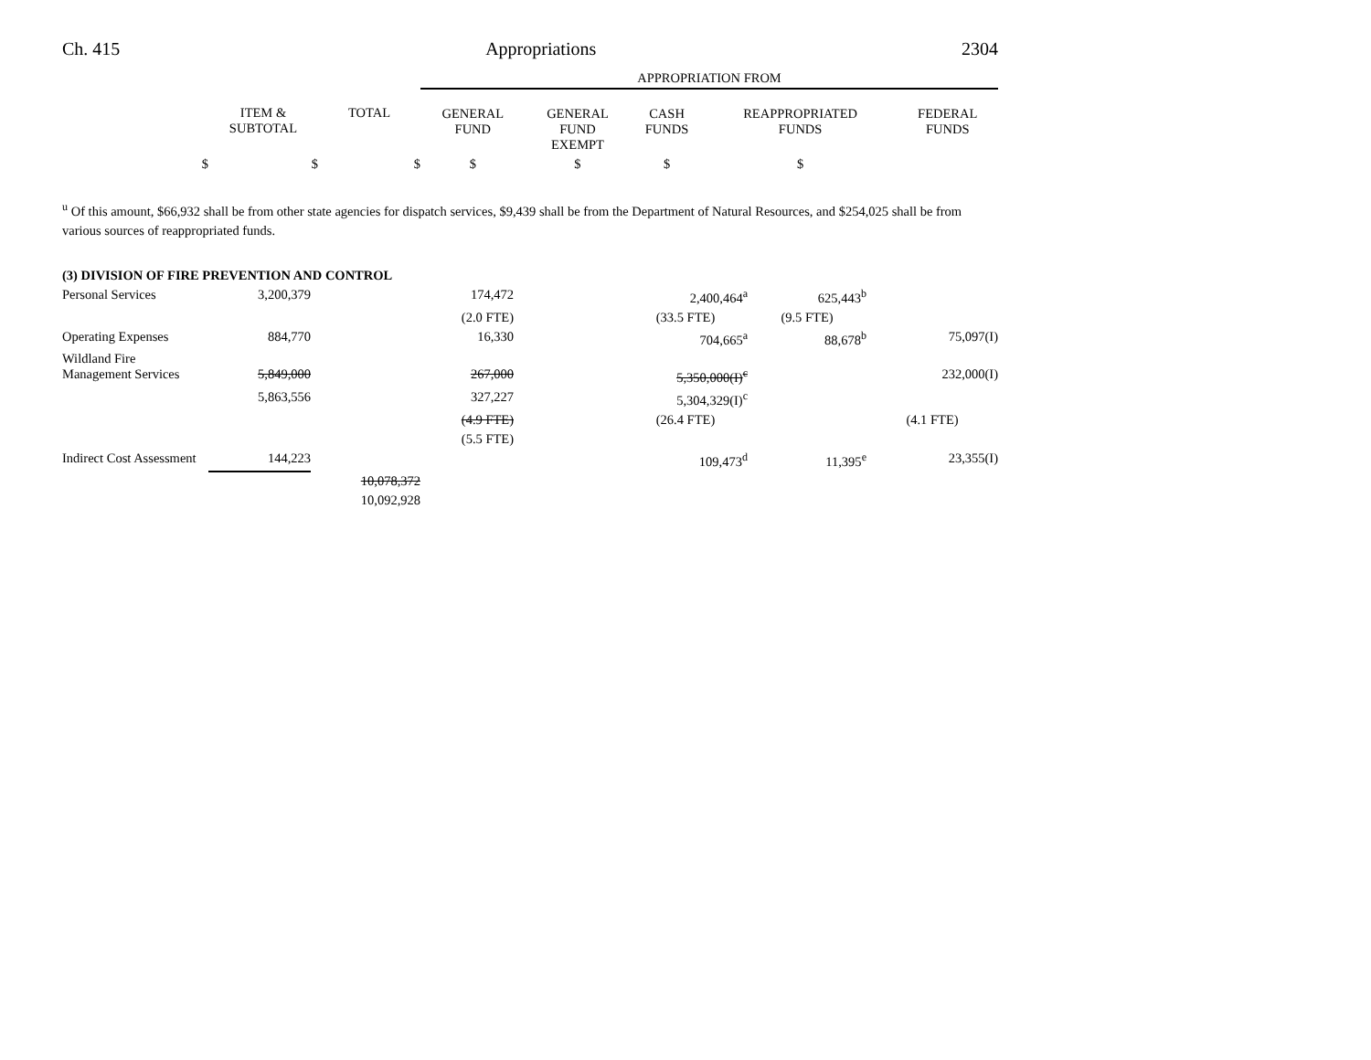Ch. 415 Appropriations 2304
| | | | APPROPRIATION FROM | | | | |
| --- | --- | --- | --- | --- | --- | --- | --- |
| | ITEM & SUBTOTAL | TOTAL | GENERAL FUND | GENERAL FUND EXEMPT | CASH FUNDS | REAPPROPRIATED FUNDS | FEDERAL FUNDS |
| $ | $ | $ | $ | $ | $ | $ | |
<sup>u</sup> Of this amount, $66,932 shall be from other state agencies for dispatch services, $9,439 shall be from the Department of Natural Resources, and $254,025 shall be from various sources of reappropriated funds.
| (3) DIVISION OF FIRE PREVENTION AND CONTROL | | | | | | | |
| Personal Services | 3,200,379 | | 174,472 | | 2,400,464<sup>a</sup> | 625,443<sup>b</sup> | |
| | | | (2.0 FTE) | | (33.5 FTE) | (9.5 FTE) | |
| Operating Expenses | 884,770 | | 16,330 | | 704,665<sup>a</sup> | 88,678<sup>b</sup> | 75,097(I) |
| Wildland Fire Management Services | 5,849,000 | | 267,000 | | 5,350,000(I)<sup>c</sup> | | 232,000(I) |
| | 5,863,556 | | 327,227 | | 5,304,329(I)<sup>c</sup> | | |
| | | | (4.9 FTE) | | (26.4 FTE) | | (4.1 FTE) |
| | | | (5.5 FTE) | | | | |
| Indirect Cost Assessment | 144,223 | | | | 109,473<sup>d</sup> | 11,395<sup>e</sup> | 23,355(I) |
| | | 10,078,372 | | | | | |
| | | 10,092,928 | | | | | |